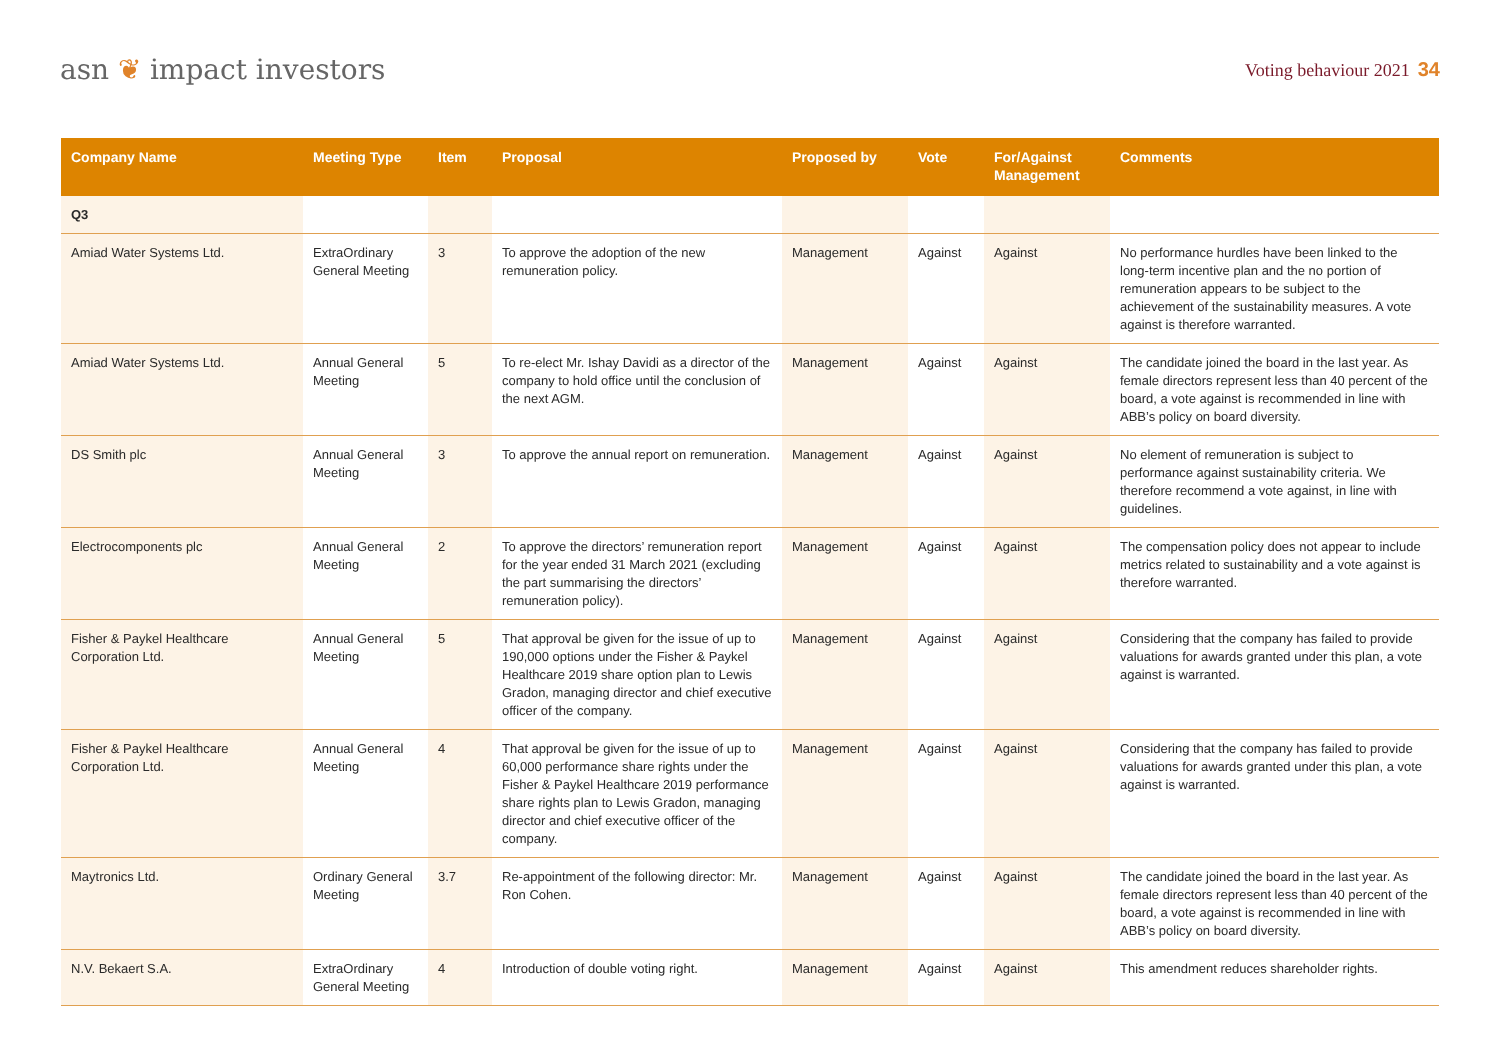asn ❦ impact investors
Voting behaviour 2021 34
| Company Name | Meeting Type | Item | Proposal | Proposed by | Vote | For/Against Management | Comments |
| --- | --- | --- | --- | --- | --- | --- | --- |
| Q3 | | | | | | | |
| Amiad Water Systems Ltd. | ExtraOrdinary General Meeting | 3 | To approve the adoption of the new remuneration policy. | Management | Against | Against | No performance hurdles have been linked to the long-term incentive plan and the no portion of remuneration appears to be subject to the achievement of the sustainability measures. A vote against is therefore warranted. |
| Amiad Water Systems Ltd. | Annual General Meeting | 5 | To re-elect Mr. Ishay Davidi as a director of the company to hold office until the conclusion of the next AGM. | Management | Against | Against | The candidate joined the board in the last year. As female directors represent less than 40 percent of the board, a vote against is recommended in line with ABB’s policy on board diversity. |
| DS Smith plc | Annual General Meeting | 3 | To approve the annual report on remuneration. | Management | Against | Against | No element of remuneration is subject to performance against sustainability criteria. We therefore recommend a vote against, in line with guidelines. |
| Electrocomponents plc | Annual General Meeting | 2 | To approve the directors’ remuneration report for the year ended 31 March 2021 (excluding the part summarising the directors’ remuneration policy). | Management | Against | Against | The compensation policy does not appear to include metrics related to sustainability and a vote against is therefore warranted. |
| Fisher & Paykel Healthcare Corporation Ltd. | Annual General Meeting | 5 | That approval be given for the issue of up to 190,000 options under the Fisher & Paykel Healthcare 2019 share option plan to Lewis Gradon, managing director and chief executive officer of the company. | Management | Against | Against | Considering that the company has failed to provide valuations for awards granted under this plan, a vote against is warranted. |
| Fisher & Paykel Healthcare Corporation Ltd. | Annual General Meeting | 4 | That approval be given for the issue of up to 60,000 performance share rights under the Fisher & Paykel Healthcare 2019 perfor­mance share rights plan to Lewis Gradon, managing director and chief executive officer of the company. | Management | Against | Against | Considering that the company has failed to provide valuations for awards granted under this plan, a vote against is warranted. |
| Maytronics Ltd. | Ordinary General Meeting | 3.7 | Re-appointment of the following director: Mr. Ron Cohen. | Management | Against | Against | The candidate joined the board in the last year. As female directors represent less than 40 percent of the board, a vote against is recommended in line with ABB’s policy on board diversity. |
| N.V. Bekaert S.A. | ExtraOrdinary General Meeting | 4 | Introduction of double voting right. | Management | Against | Against | This amendment reduces shareholder rights. |